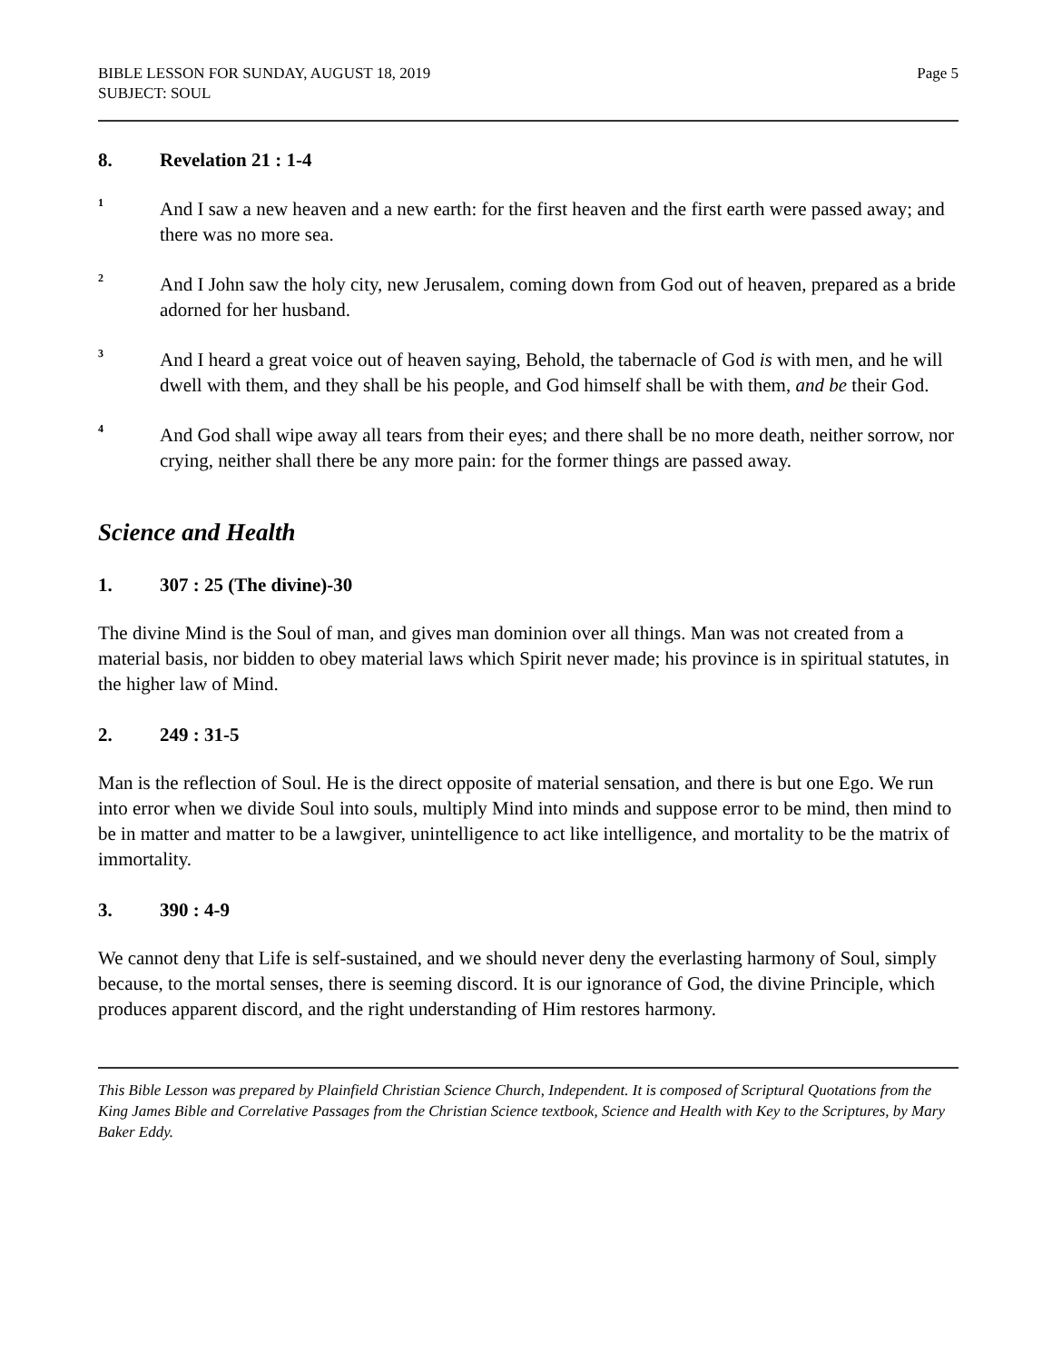BIBLE LESSON FOR SUNDAY, AUGUST 18, 2019
SUBJECT: SOUL
Page 5
8. Revelation 21 : 1-4
<sup>1</sup> And I saw a new heaven and a new earth: for the first heaven and the first earth were passed away; and there was no more sea.
<sup>2</sup> And I John saw the holy city, new Jerusalem, coming down from God out of heaven, prepared as a bride adorned for her husband.
<sup>3</sup> And I heard a great voice out of heaven saying, Behold, the tabernacle of God is with men, and he will dwell with them, and they shall be his people, and God himself shall be with them, and be their God.
<sup>4</sup> And God shall wipe away all tears from their eyes; and there shall be no more death, neither sorrow, nor crying, neither shall there be any more pain: for the former things are passed away.
Science and Health
1. 307 : 25 (The divine)-30
The divine Mind is the Soul of man, and gives man dominion over all things. Man was not created from a material basis, nor bidden to obey material laws which Spirit never made; his province is in spiritual statutes, in the higher law of Mind.
2. 249 : 31-5
Man is the reflection of Soul. He is the direct opposite of material sensation, and there is but one Ego. We run into error when we divide Soul into souls, multiply Mind into minds and suppose error to be mind, then mind to be in matter and matter to be a lawgiver, unintelligence to act like intelligence, and mortality to be the matrix of immortality.
3. 390 : 4-9
We cannot deny that Life is self-sustained, and we should never deny the everlasting harmony of Soul, simply because, to the mortal senses, there is seeming discord. It is our ignorance of God, the divine Principle, which produces apparent discord, and the right understanding of Him restores harmony.
This Bible Lesson was prepared by Plainfield Christian Science Church, Independent. It is composed of Scriptural Quotations from the King James Bible and Correlative Passages from the Christian Science textbook, Science and Health with Key to the Scriptures, by Mary Baker Eddy.